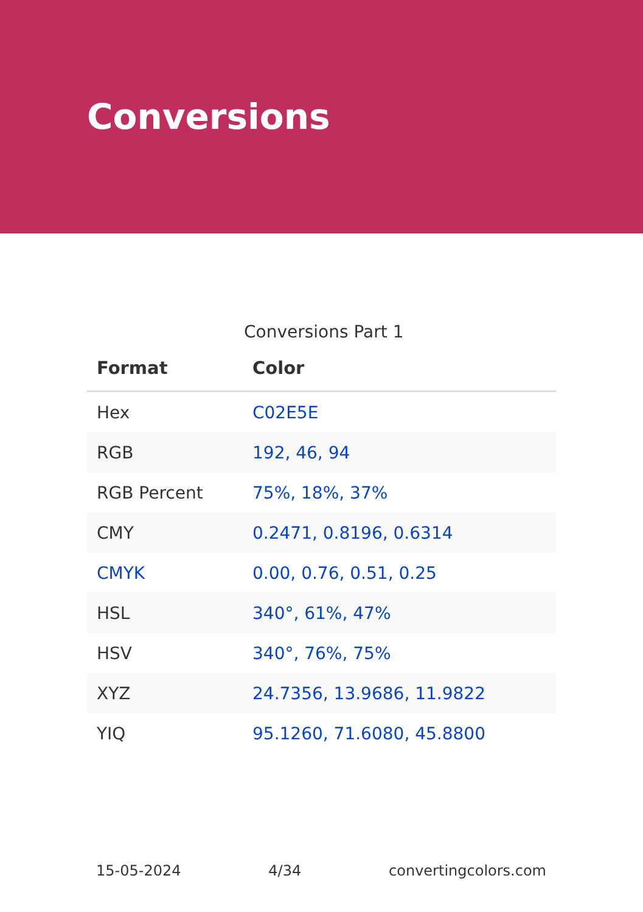Conversions
Conversions Part 1
| Format | Color |
| --- | --- |
| Hex | C02E5E |
| RGB | 192, 46, 94 |
| RGB Percent | 75%, 18%, 37% |
| CMY | 0.2471, 0.8196, 0.6314 |
| CMYK | 0.00, 0.76, 0.51, 0.25 |
| HSL | 340°, 61%, 47% |
| HSV | 340°, 76%, 75% |
| XYZ | 24.7356, 13.9686, 11.9822 |
| YIQ | 95.1260, 71.6080, 45.8800 |
15-05-2024 4/34 convertingcolors.com